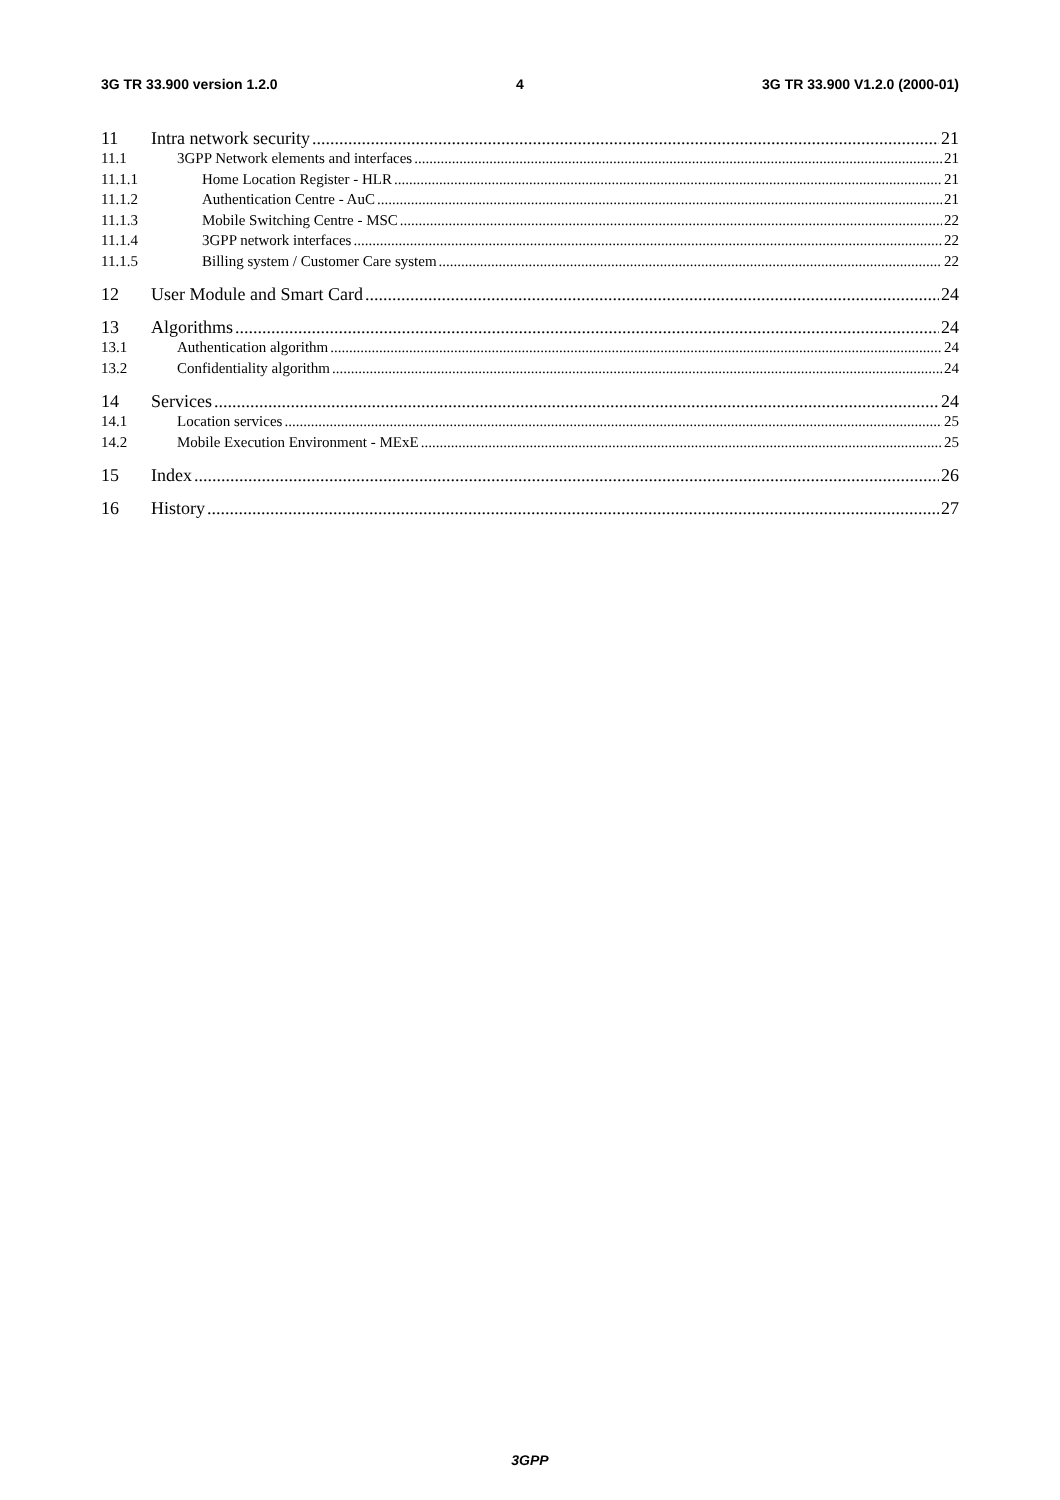3G TR 33.900 version 1.2.0 4 3G TR 33.900 V1.2.0 (2000-01)
11 Intra network security 21
11.1 3GPP Network elements and interfaces 21
11.1.1 Home Location Register - HLR 21
11.1.2 Authentication Centre - AuC 21
11.1.3 Mobile Switching Centre - MSC 22
11.1.4 3GPP network interfaces 22
11.1.5 Billing system / Customer Care system 22
12 User Module and Smart Card 24
13 Algorithms 24
13.1 Authentication algorithm 24
13.2 Confidentiality algorithm 24
14 Services 24
14.1 Location services 25
14.2 Mobile Execution Environment - MExE 25
15 Index 26
16 History 27
3GPP